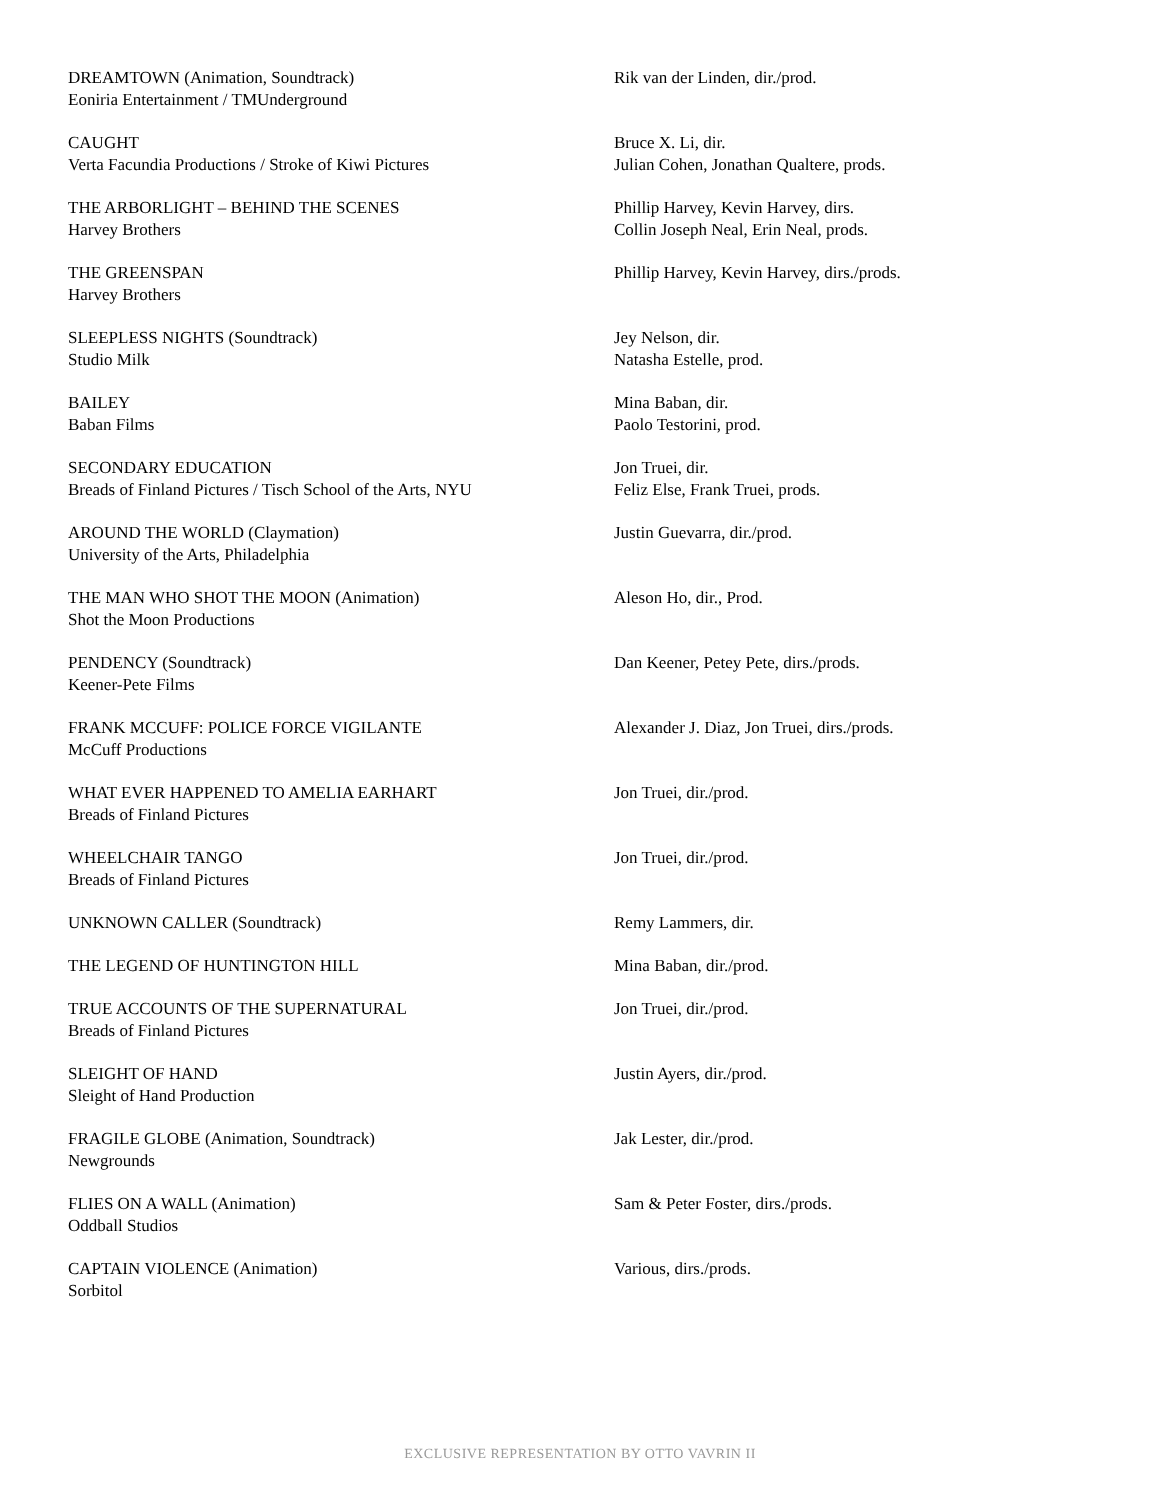DREAMTOWN (Animation, Soundtrack)
Eoniria Entertainment / TMUnderground
Rik van der Linden, dir./prod.
CAUGHT
Verta Facundia Productions / Stroke of Kiwi Pictures
Bruce X. Li, dir.
Julian Cohen, Jonathan Qualtere, prods.
THE ARBORLIGHT – BEHIND THE SCENES
Harvey Brothers
Phillip Harvey, Kevin Harvey, dirs.
Collin Joseph Neal, Erin Neal, prods.
THE GREENSPAN
Harvey Brothers
Phillip Harvey, Kevin Harvey, dirs./prods.
SLEEPLESS NIGHTS (Soundtrack)
Studio Milk
Jey Nelson, dir.
Natasha Estelle, prod.
BAILEY
Baban Films
Mina Baban, dir.
Paolo Testorini, prod.
SECONDARY EDUCATION
Breads of Finland Pictures / Tisch School of the Arts, NYU
Jon Truei, dir.
Feliz Else, Frank Truei, prods.
AROUND THE WORLD (Claymation)
University of the Arts, Philadelphia
Justin Guevarra, dir./prod.
THE MAN WHO SHOT THE MOON (Animation)
Shot the Moon Productions
Aleson Ho, dir., Prod.
PENDENCY (Soundtrack)
Keener-Pete Films
Dan Keener, Petey Pete, dirs./prods.
FRANK MCCUFF: POLICE FORCE VIGILANTE
McCuff Productions
Alexander J. Diaz, Jon Truei, dirs./prods.
WHAT EVER HAPPENED TO AMELIA EARHART
Breads of Finland Pictures
Jon Truei, dir./prod.
WHEELCHAIR TANGO
Breads of Finland Pictures
Jon Truei, dir./prod.
UNKNOWN CALLER (Soundtrack) Remy Lammers, dir.
THE LEGEND OF HUNTINGTON HILL Mina Baban, dir./prod.
TRUE ACCOUNTS OF THE SUPERNATURAL
Breads of Finland Pictures
Jon Truei, dir./prod.
SLEIGHT OF HAND
Sleight of Hand Production
Justin Ayers, dir./prod.
FRAGILE GLOBE (Animation, Soundtrack)
Newgrounds
Jak Lester, dir./prod.
FLIES ON A WALL (Animation)
Oddball Studios
Sam & Peter Foster, dirs./prods.
CAPTAIN VIOLENCE (Animation)
Sorbitol
Various, dirs./prods.
EXCLUSIVE REPRESENTATION BY OTTO VAVRIN II